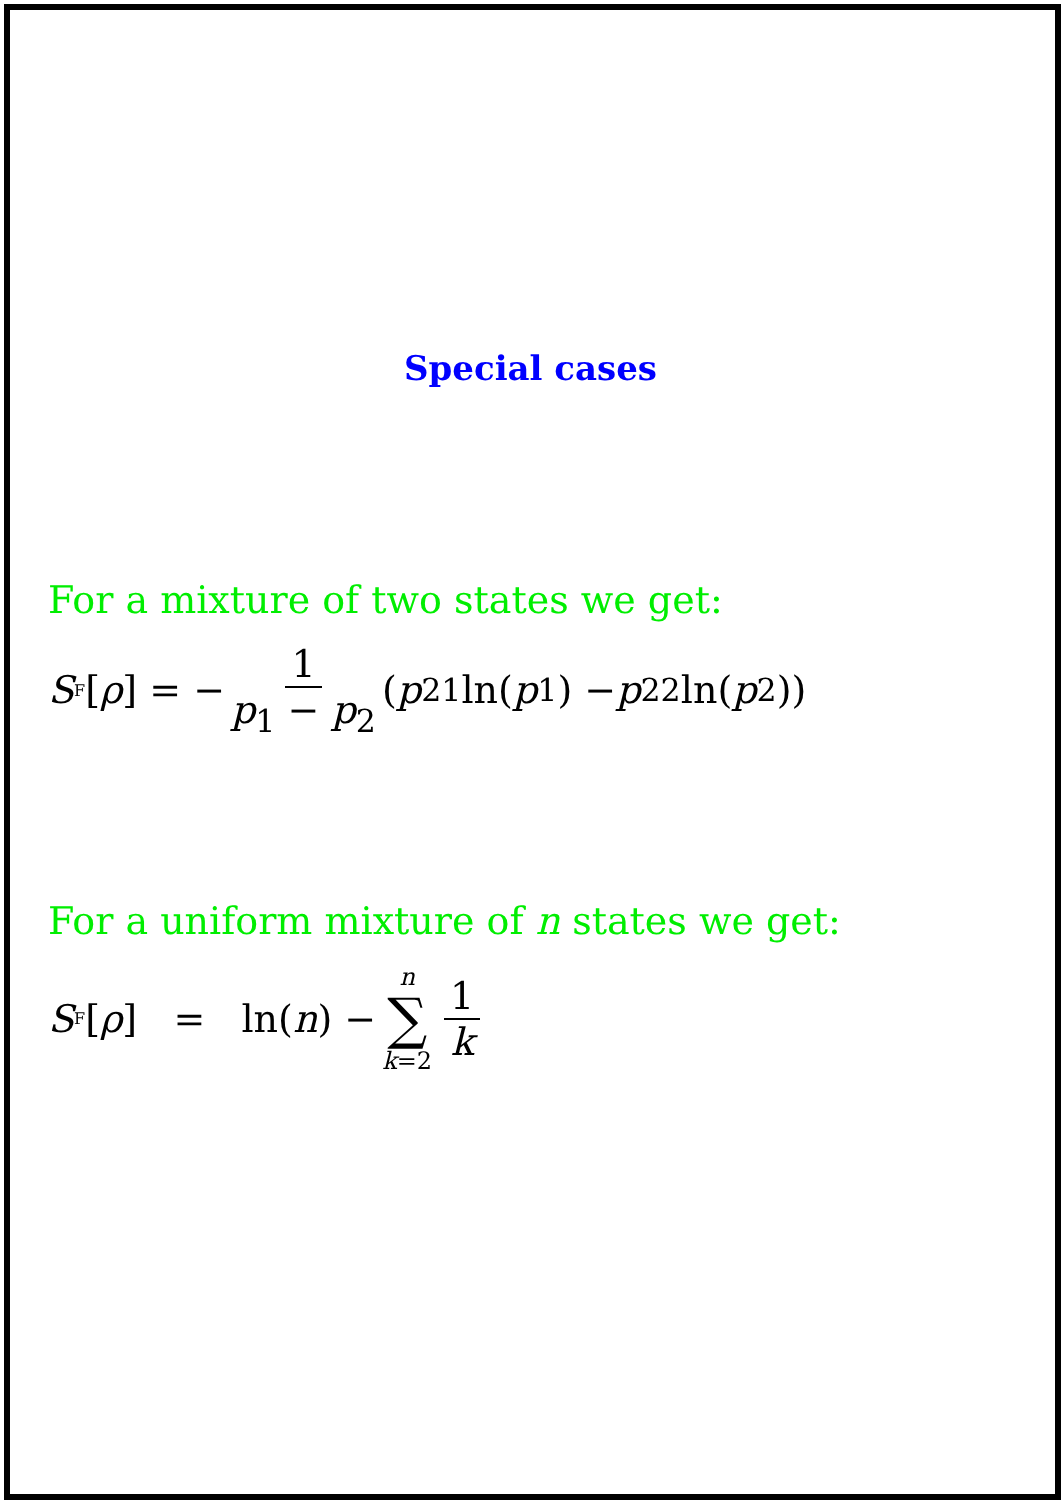Special cases
For a mixture of two states we get:
S<sub>F</sub>[ρ] = − 1 p<sub>1</sub> − p<sub>2</sub> (p<sup>2</sup><sub>1</sub> ln(p<sub>1</sub>) − p<sup>2</sup><sub>2</sub> ln(p<sub>2</sub>))
For a uniform mixture of n states we get:
S<sub>F</sub>[ρ] = ln(n) − n ∑ k=2 1 k